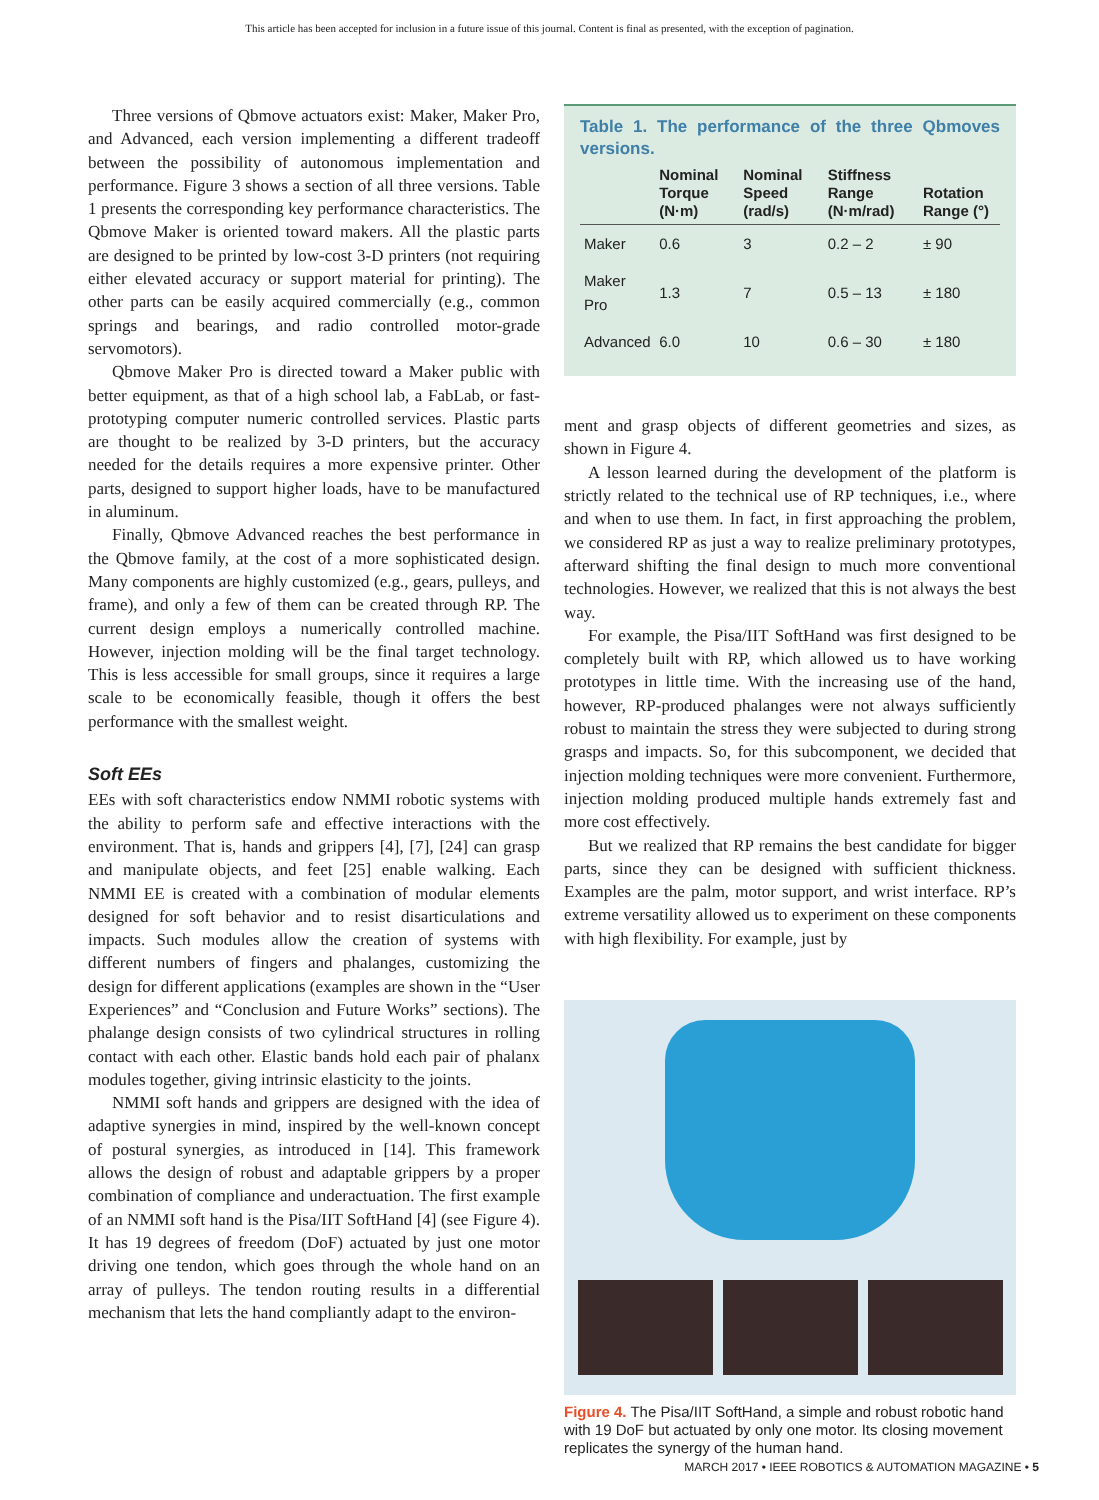This article has been accepted for inclusion in a future issue of this journal. Content is final as presented, with the exception of pagination.
Three versions of Qbmove actuators exist: Maker, Maker Pro, and Advanced, each version implementing a different tradeoff between the possibility of autonomous implementation and performance. Figure 3 shows a section of all three versions. Table 1 presents the corresponding key performance characteristics. The Qbmove Maker is oriented toward makers. All the plastic parts are designed to be printed by low-cost 3-D printers (not requiring either elevated accuracy or support material for printing). The other parts can be easily acquired commercially (e.g., common springs and bearings, and radio controlled motor-grade servomotors).
Qbmove Maker Pro is directed toward a Maker public with better equipment, as that of a high school lab, a FabLab, or fast-prototyping computer numeric controlled services. Plastic parts are thought to be realized by 3-D printers, but the accuracy needed for the details requires a more expensive printer. Other parts, designed to support higher loads, have to be manufactured in aluminum.
Finally, Qbmove Advanced reaches the best performance in the Qbmove family, at the cost of a more sophisticated design. Many components are highly customized (e.g., gears, pulleys, and frame), and only a few of them can be created through RP. The current design employs a numerically controlled machine. However, injection molding will be the final target technology. This is less accessible for small groups, since it requires a large scale to be economically feasible, though it offers the best performance with the smallest weight.
Soft EEs
EEs with soft characteristics endow NMMI robotic systems with the ability to perform safe and effective interactions with the environment. That is, hands and grippers [4], [7], [24] can grasp and manipulate objects, and feet [25] enable walking. Each NMMI EE is created with a combination of modular elements designed for soft behavior and to resist disarticulations and impacts. Such modules allow the creation of systems with different numbers of fingers and phalanges, customizing the design for different applications (examples are shown in the “User Experiences” and “Conclusion and Future Works” sections). The phalange design consists of two cylindrical structures in rolling contact with each other. Elastic bands hold each pair of phalanx modules together, giving intrinsic elasticity to the joints.
NMMI soft hands and grippers are designed with the idea of adaptive synergies in mind, inspired by the well-known concept of postural synergies, as introduced in [14]. This framework allows the design of robust and adaptable grippers by a proper combination of compliance and underactuation. The first example of an NMMI soft hand is the Pisa/IIT SoftHand [4] (see Figure 4). It has 19 degrees of freedom (DoF) actuated by just one motor driving one tendon, which goes through the whole hand on an array of pulleys. The tendon routing results in a differential mechanism that lets the hand compliantly adapt to the environ-
Table 1. The performance of the three Qbmoves versions.
| | Nominal Torque (N·m) | Nominal Speed (rad/s) | Stiffness Range (N·m/rad) | Rotation Range (°) |
| --- | --- | --- | --- | --- |
| Maker | 0.6 | 3 | 0.2 – 2 | ± 90 |
| Maker Pro | 1.3 | 7 | 0.5 – 13 | ± 180 |
| Advanced | 6.0 | 10 | 0.6 – 30 | ± 180 |
ment and grasp objects of different geometries and sizes, as shown in Figure 4.
A lesson learned during the development of the platform is strictly related to the technical use of RP techniques, i.e., where and when to use them. In fact, in first approaching the problem, we considered RP as just a way to realize preliminary prototypes, afterward shifting the final design to much more conventional technologies. However, we realized that this is not always the best way.
For example, the Pisa/IIT SoftHand was first designed to be completely built with RP, which allowed us to have working prototypes in little time. With the increasing use of the hand, however, RP-produced phalanges were not always sufficiently robust to maintain the stress they were subjected to during strong grasps and impacts. So, for this subcomponent, we decided that injection molding techniques were more convenient. Furthermore, injection molding produced multiple hands extremely fast and more cost effectively.
But we realized that RP remains the best candidate for bigger parts, since they can be designed with sufficient thickness. Examples are the palm, motor support, and wrist interface. RP’s extreme versatility allowed us to experiment on these components with high flexibility. For example, just by
Figure 4. The Pisa/IIT SoftHand, a simple and robust robotic hand with 19 DoF but actuated by only one motor. Its closing movement replicates the synergy of the human hand.
MARCH 2017 • IEEE ROBOTICS & AUTOMATION MAGAZINE • 5